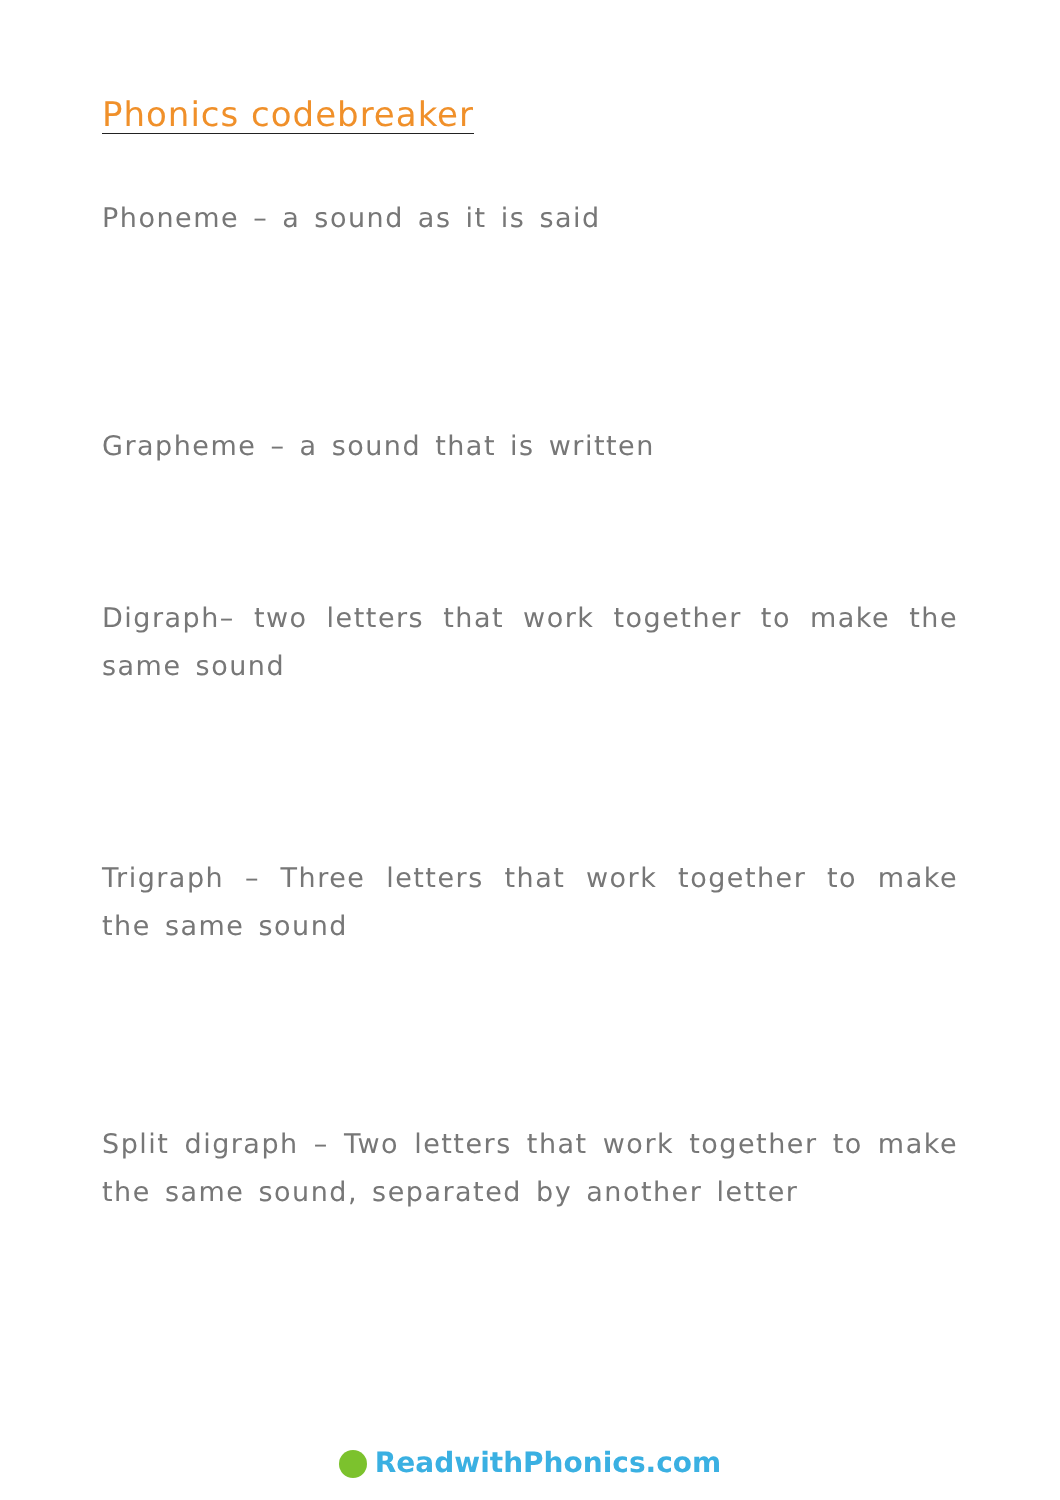Phonics codebreaker
Phoneme – a sound as it is said
Grapheme – a sound that is written
Digraph– two letters that work together to make the same sound
Trigraph – Three letters that work together to make the same sound
Split digraph – Two letters that work together to make the same sound, separated by another letter
ReadwithPhonics.com